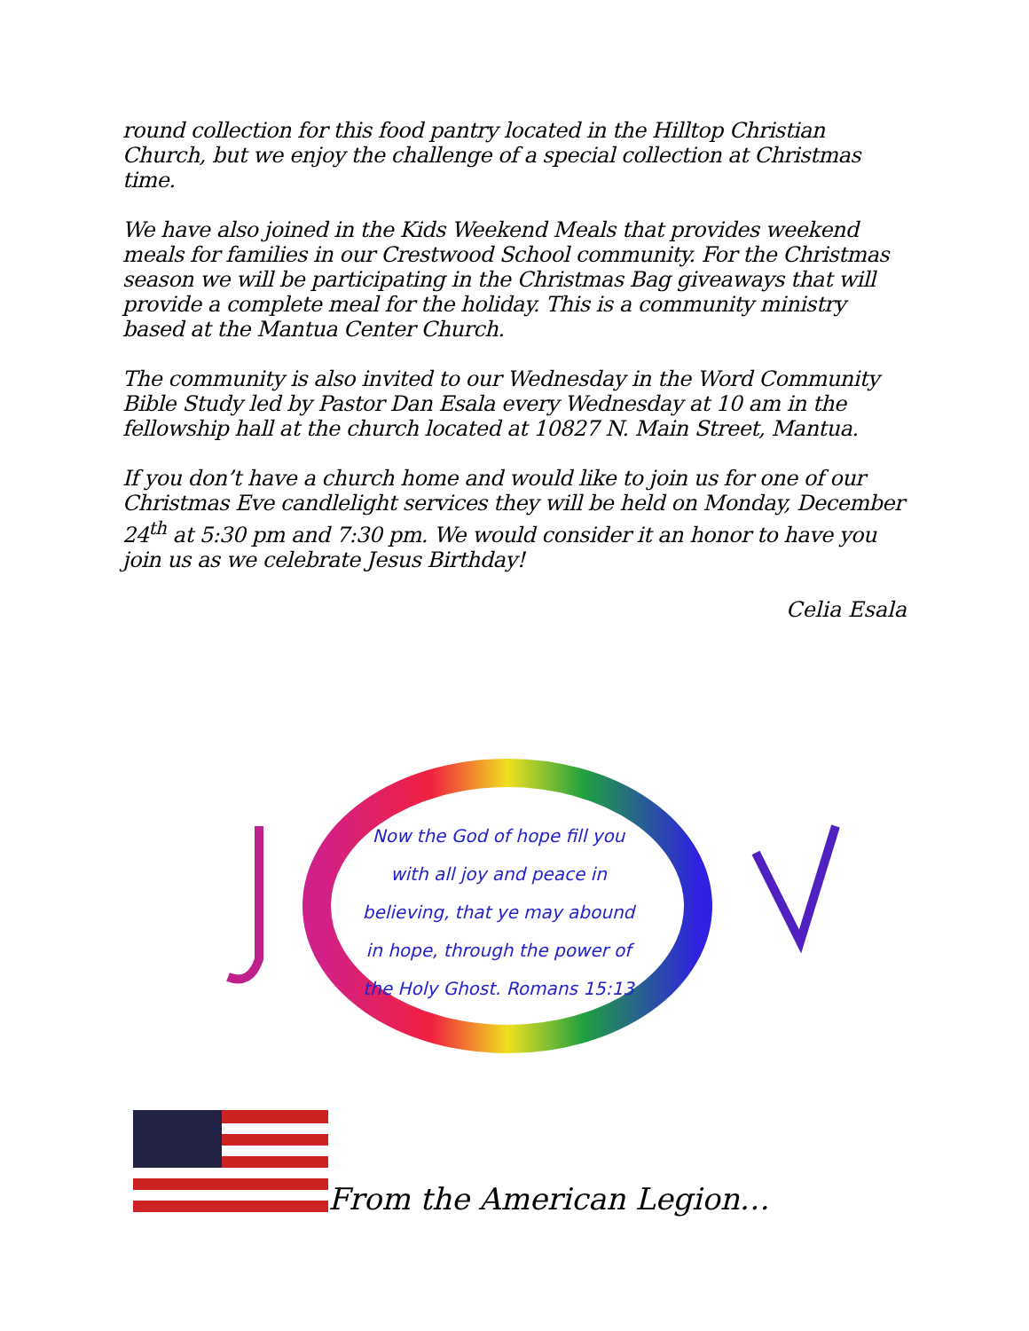round collection for this food pantry located in the Hilltop Christian Church, but we enjoy the challenge of a special collection at Christmas time.
We have also joined in the Kids Weekend Meals that provides weekend meals for families in our Crestwood School community. For the Christmas season we will be participating in the Christmas Bag giveaways that will provide a complete meal for the holiday. This is a community ministry based at the Mantua Center Church.
The community is also invited to our Wednesday in the Word Community Bible Study led by Pastor Dan Esala every Wednesday at 10 am in the fellowship hall at the church located at 10827 N. Main Street, Mantua.
If you don’t have a church home and would like to join us for one of our Christmas Eve candlelight services they will be held on Monday, December 24<sup>th</sup> at 5:30 pm and 7:30 pm. We would consider it an honor to have you join us as we celebrate Jesus Birthday!
Celia Esala
Now the God of hope fill you with all joy and peace in believing, that ye may abound in hope, through the power of the Holy Ghost. Romans 15:13
From the American Legion…